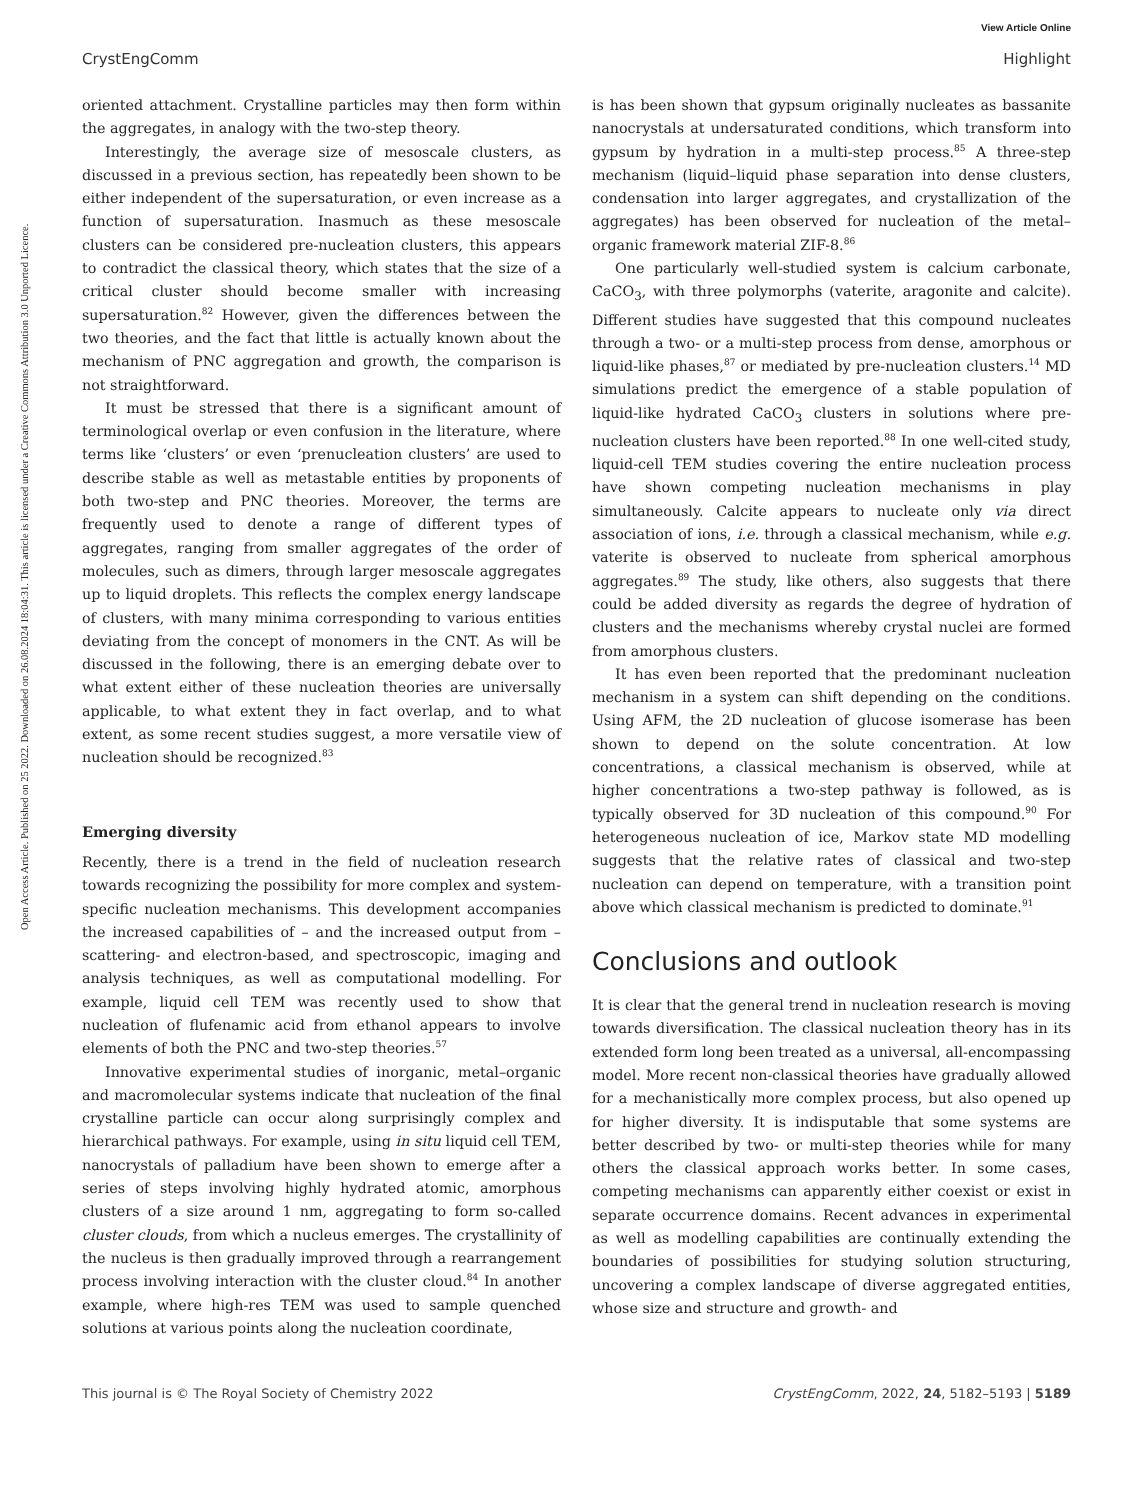View Article Online
CrystEngComm Highlight
Open Access Article. Published on 25 2022. Downloaded on 26.08.2024 18:04:31. This article is licensed under a Creative Commons Attribution 3.0 Unported Licence.
oriented attachment. Crystalline particles may then form within the aggregates, in analogy with the two-step theory.
Interestingly, the average size of mesoscale clusters, as discussed in a previous section, has repeatedly been shown to be either independent of the supersaturation, or even increase as a function of supersaturation. Inasmuch as these mesoscale clusters can be considered pre-nucleation clusters, this appears to contradict the classical theory, which states that the size of a critical cluster should become smaller with increasing supersaturation.<sup>82</sup> However, given the differences between the two theories, and the fact that little is actually known about the mechanism of PNC aggregation and growth, the comparison is not straightforward.
It must be stressed that there is a significant amount of terminological overlap or even confusion in the literature, where terms like ‘clusters’ or even ‘prenucleation clusters’ are used to describe stable as well as metastable entities by proponents of both two-step and PNC theories. Moreover, the terms are frequently used to denote a range of different types of aggregates, ranging from smaller aggregates of the order of molecules, such as dimers, through larger mesoscale aggregates up to liquid droplets. This reflects the complex energy landscape of clusters, with many minima corresponding to various entities deviating from the concept of monomers in the CNT. As will be discussed in the following, there is an emerging debate over to what extent either of these nucleation theories are universally applicable, to what extent they in fact overlap, and to what extent, as some recent studies suggest, a more versatile view of nucleation should be recognized.<sup>83</sup>
Emerging diversity
Recently, there is a trend in the field of nucleation research towards recognizing the possibility for more complex and system-specific nucleation mechanisms. This development accompanies the increased capabilities of – and the increased output from – scattering- and electron-based, and spectroscopic, imaging and analysis techniques, as well as computational modelling. For example, liquid cell TEM was recently used to show that nucleation of flufenamic acid from ethanol appears to involve elements of both the PNC and two-step theories.<sup>57</sup>
Innovative experimental studies of inorganic, metal–organic and macromolecular systems indicate that nucleation of the final crystalline particle can occur along surprisingly complex and hierarchical pathways. For example, using in situ liquid cell TEM, nanocrystals of palladium have been shown to emerge after a series of steps involving highly hydrated atomic, amorphous clusters of a size around 1 nm, aggregating to form so-called cluster clouds, from which a nucleus emerges. The crystallinity of the nucleus is then gradually improved through a rearrangement process involving interaction with the cluster cloud.<sup>84</sup> In another example, where high-res TEM was used to sample quenched solutions at various points along the nucleation coordinate,
is has been shown that gypsum originally nucleates as bassanite nanocrystals at undersaturated conditions, which transform into gypsum by hydration in a multi-step process.<sup>85</sup> A three-step mechanism (liquid–liquid phase separation into dense clusters, condensation into larger aggregates, and crystallization of the aggregates) has been observed for nucleation of the metal–organic framework material ZIF-8.<sup>86</sup>
One particularly well-studied system is calcium carbonate, CaCO<sub>3</sub>, with three polymorphs (vaterite, aragonite and calcite). Different studies have suggested that this compound nucleates through a two- or a multi-step process from dense, amorphous or liquid-like phases,<sup>87</sup> or mediated by pre-nucleation clusters.<sup>14</sup> MD simulations predict the emergence of a stable population of liquid-like hydrated CaCO<sub>3</sub> clusters in solutions where pre-nucleation clusters have been reported.<sup>88</sup> In one well-cited study, liquid-cell TEM studies covering the entire nucleation process have shown competing nucleation mechanisms in play simultaneously. Calcite appears to nucleate only via direct association of ions, i.e. through a classical mechanism, while e.g. vaterite is observed to nucleate from spherical amorphous aggregates.<sup>89</sup> The study, like others, also suggests that there could be added diversity as regards the degree of hydration of clusters and the mechanisms whereby crystal nuclei are formed from amorphous clusters.
It has even been reported that the predominant nucleation mechanism in a system can shift depending on the conditions. Using AFM, the 2D nucleation of glucose isomerase has been shown to depend on the solute concentration. At low concentrations, a classical mechanism is observed, while at higher concentrations a two-step pathway is followed, as is typically observed for 3D nucleation of this compound.<sup>90</sup> For heterogeneous nucleation of ice, Markov state MD modelling suggests that the relative rates of classical and two-step nucleation can depend on temperature, with a transition point above which classical mechanism is predicted to dominate.<sup>91</sup>
Conclusions and outlook
It is clear that the general trend in nucleation research is moving towards diversification. The classical nucleation theory has in its extended form long been treated as a universal, all-encompassing model. More recent non-classical theories have gradually allowed for a mechanistically more complex process, but also opened up for higher diversity. It is indisputable that some systems are better described by two- or multi-step theories while for many others the classical approach works better. In some cases, competing mechanisms can apparently either coexist or exist in separate occurrence domains. Recent advances in experimental as well as modelling capabilities are continually extending the boundaries of possibilities for studying solution structuring, uncovering a complex landscape of diverse aggregated entities, whose size and structure and growth- and
This journal is © The Royal Society of Chemistry 2022 CrystEngComm, 2022, 24, 5182–5193 | 5189